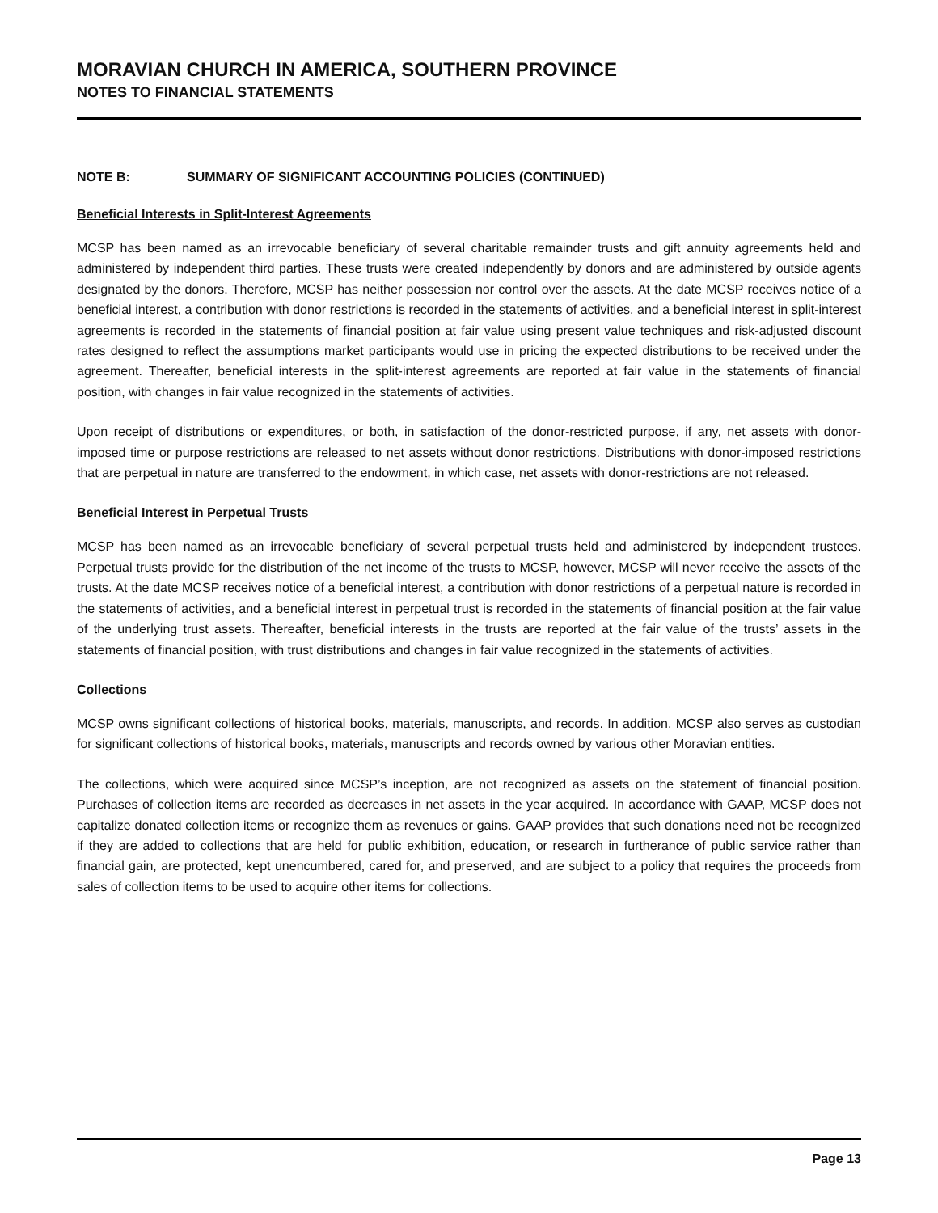MORAVIAN CHURCH IN AMERICA, SOUTHERN PROVINCE
NOTES TO FINANCIAL STATEMENTS
NOTE B: SUMMARY OF SIGNIFICANT ACCOUNTING POLICIES (CONTINUED)
Beneficial Interests in Split-Interest Agreements
MCSP has been named as an irrevocable beneficiary of several charitable remainder trusts and gift annuity agreements held and administered by independent third parties. These trusts were created independently by donors and are administered by outside agents designated by the donors. Therefore, MCSP has neither possession nor control over the assets. At the date MCSP receives notice of a beneficial interest, a contribution with donor restrictions is recorded in the statements of activities, and a beneficial interest in split-interest agreements is recorded in the statements of financial position at fair value using present value techniques and risk-adjusted discount rates designed to reflect the assumptions market participants would use in pricing the expected distributions to be received under the agreement. Thereafter, beneficial interests in the split-interest agreements are reported at fair value in the statements of financial position, with changes in fair value recognized in the statements of activities.
Upon receipt of distributions or expenditures, or both, in satisfaction of the donor-restricted purpose, if any, net assets with donor-imposed time or purpose restrictions are released to net assets without donor restrictions. Distributions with donor-imposed restrictions that are perpetual in nature are transferred to the endowment, in which case, net assets with donor-restrictions are not released.
Beneficial Interest in Perpetual Trusts
MCSP has been named as an irrevocable beneficiary of several perpetual trusts held and administered by independent trustees. Perpetual trusts provide for the distribution of the net income of the trusts to MCSP, however, MCSP will never receive the assets of the trusts. At the date MCSP receives notice of a beneficial interest, a contribution with donor restrictions of a perpetual nature is recorded in the statements of activities, and a beneficial interest in perpetual trust is recorded in the statements of financial position at the fair value of the underlying trust assets. Thereafter, beneficial interests in the trusts are reported at the fair value of the trusts’ assets in the statements of financial position, with trust distributions and changes in fair value recognized in the statements of activities.
Collections
MCSP owns significant collections of historical books, materials, manuscripts, and records. In addition, MCSP also serves as custodian for significant collections of historical books, materials, manuscripts and records owned by various other Moravian entities.
The collections, which were acquired since MCSP’s inception, are not recognized as assets on the statement of financial position. Purchases of collection items are recorded as decreases in net assets in the year acquired. In accordance with GAAP, MCSP does not capitalize donated collection items or recognize them as revenues or gains. GAAP provides that such donations need not be recognized if they are added to collections that are held for public exhibition, education, or research in furtherance of public service rather than financial gain, are protected, kept unencumbered, cared for, and preserved, and are subject to a policy that requires the proceeds from sales of collection items to be used to acquire other items for collections.
Page 13